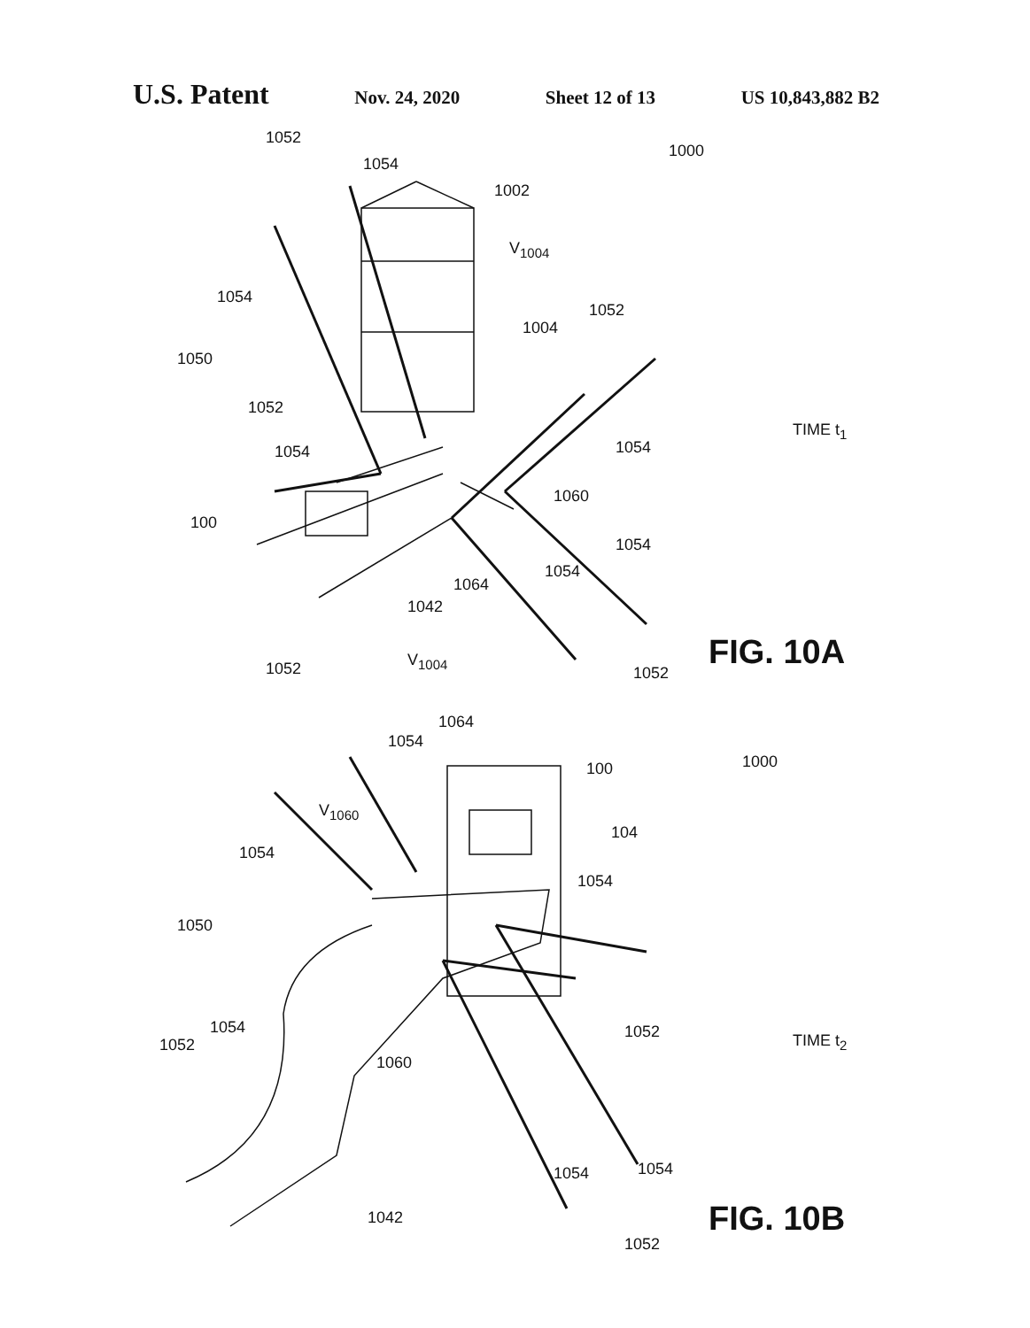U.S. Patent Nov. 24, 2020 Sheet 12 of 13 US 10,843,882 B2
1052
1054
1000
1002
V<sub>1004</sub>
1054
1052
1004
1050
1052
TIME t<sub>1</sub>
1054 1054
1060
100
1054
1054
1064
1042
FIG. 10A
1052
1052 V<sub>1004</sub>
1064
1054
1000
100
V<sub>1060</sub>
104
1054
1054
1050
1054 1052
1052 TIME t<sub>2</sub>
1060
1054 1054
1042
FIG. 10B
1052